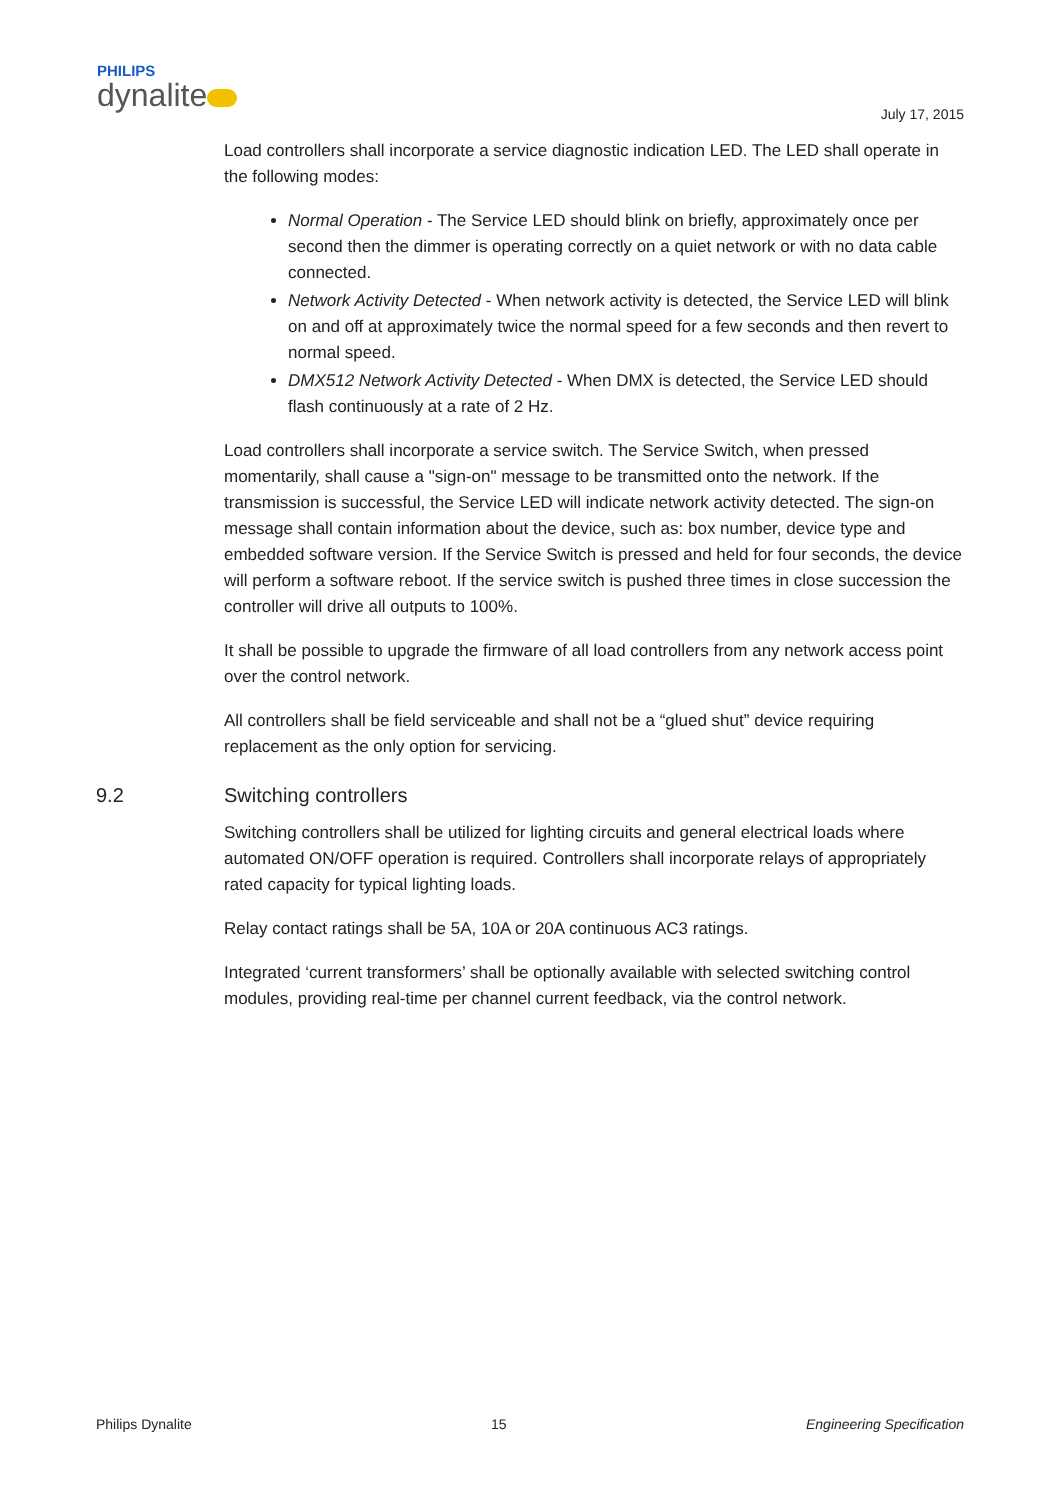PHILIPS
dynalite
July 17, 2015
Load controllers shall incorporate a service diagnostic indication LED. The LED shall operate in the following modes:
Normal Operation - The Service LED should blink on briefly, approximately once per second then the dimmer is operating correctly on a quiet network or with no data cable connected.
Network Activity Detected - When network activity is detected, the Service LED will blink on and off at approximately twice the normal speed for a few seconds and then revert to normal speed.
DMX512 Network Activity Detected - When DMX is detected, the Service LED should flash continuously at a rate of 2 Hz.
Load controllers shall incorporate a service switch. The Service Switch, when pressed momentarily, shall cause a "sign-on" message to be transmitted onto the network. If the transmission is successful, the Service LED will indicate network activity detected. The sign-on message shall contain information about the device, such as: box number, device type and embedded software version. If the Service Switch is pressed and held for four seconds, the device will perform a software reboot. If the service switch is pushed three times in close succession the controller will drive all outputs to 100%.
It shall be possible to upgrade the firmware of all load controllers from any network access point over the control network.
All controllers shall be field serviceable and shall not be a “glued shut” device requiring replacement as the only option for servicing.
9.2 Switching controllers
Switching controllers shall be utilized for lighting circuits and general electrical loads where automated ON/OFF operation is required. Controllers shall incorporate relays of appropriately rated capacity for typical lighting loads.
Relay contact ratings shall be 5A, 10A or 20A continuous AC3 ratings.
Integrated ‘current transformers’ shall be optionally available with selected switching control modules, providing real-time per channel current feedback, via the control network.
Philips Dynalite 15 Engineering Specification